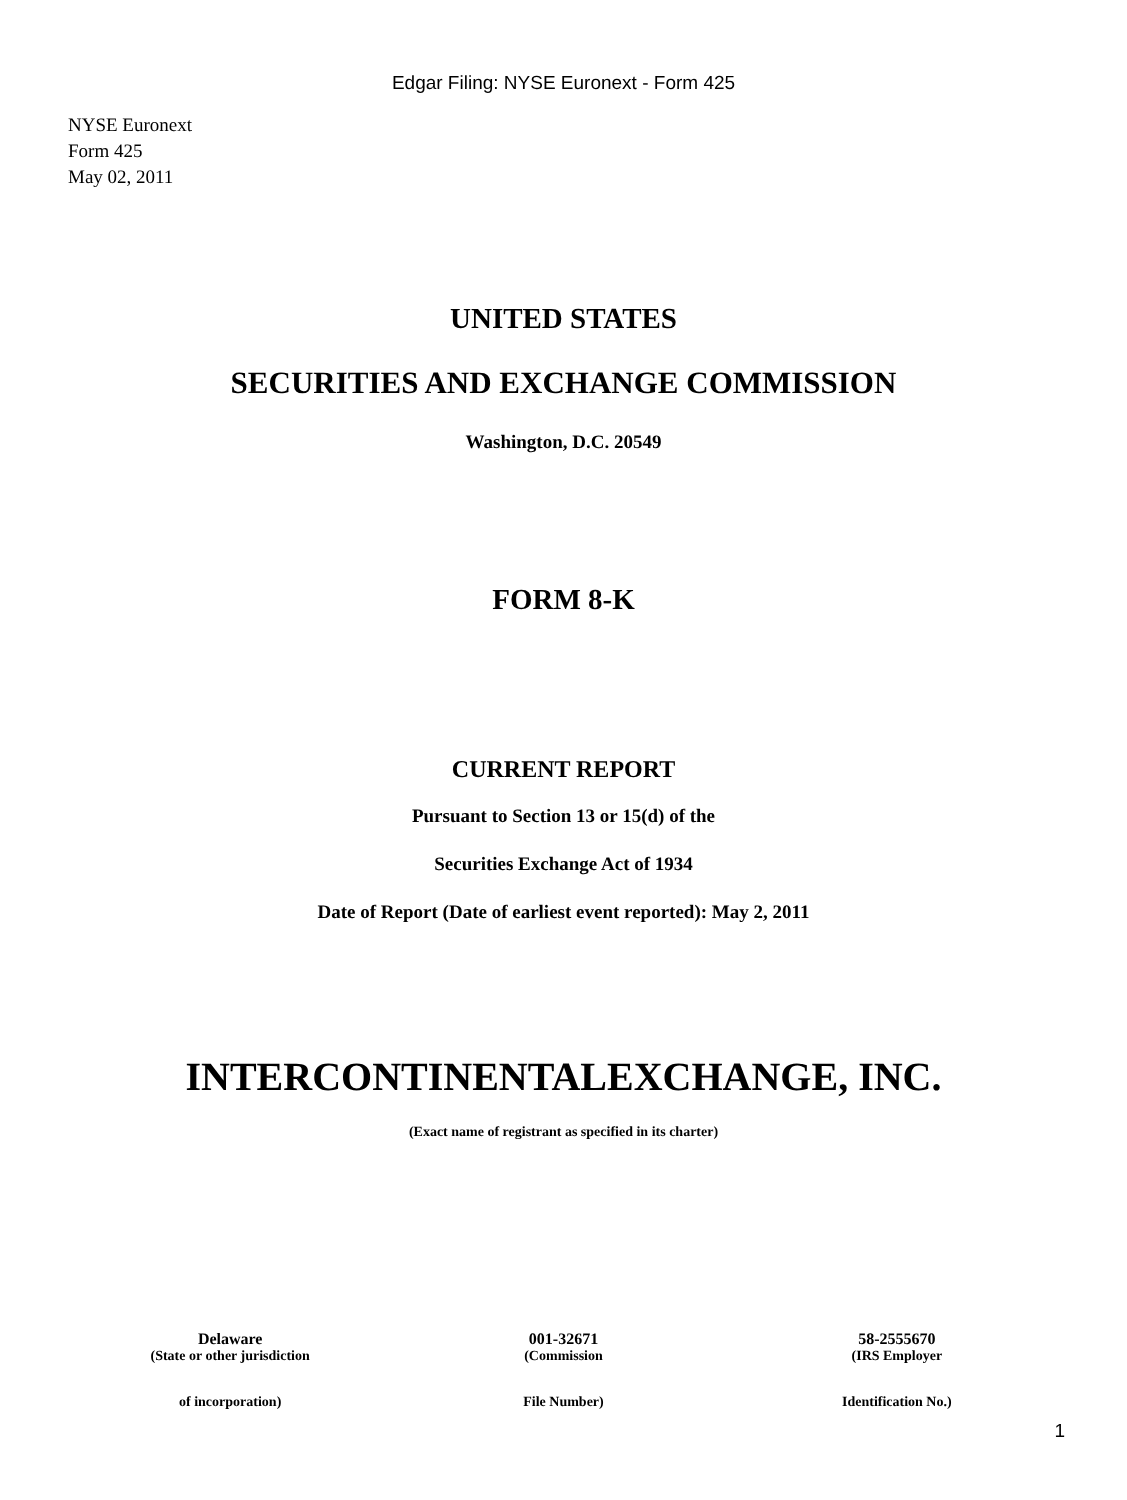Edgar Filing: NYSE Euronext - Form 425
NYSE Euronext
Form 425
May 02, 2011
UNITED STATES
SECURITIES AND EXCHANGE COMMISSION
Washington, D.C. 20549
FORM 8-K
CURRENT REPORT
Pursuant to Section 13 or 15(d) of the
Securities Exchange Act of 1934
Date of Report (Date of earliest event reported): May 2, 2011
INTERCONTINENTALEXCHANGE, INC.
(Exact name of registrant as specified in its charter)
| Delaware | 001-32671 | 58-2555670 |
| (State or other jurisdiction | (Commission | (IRS Employer |
| of incorporation) | File Number) | Identification No.) |
1